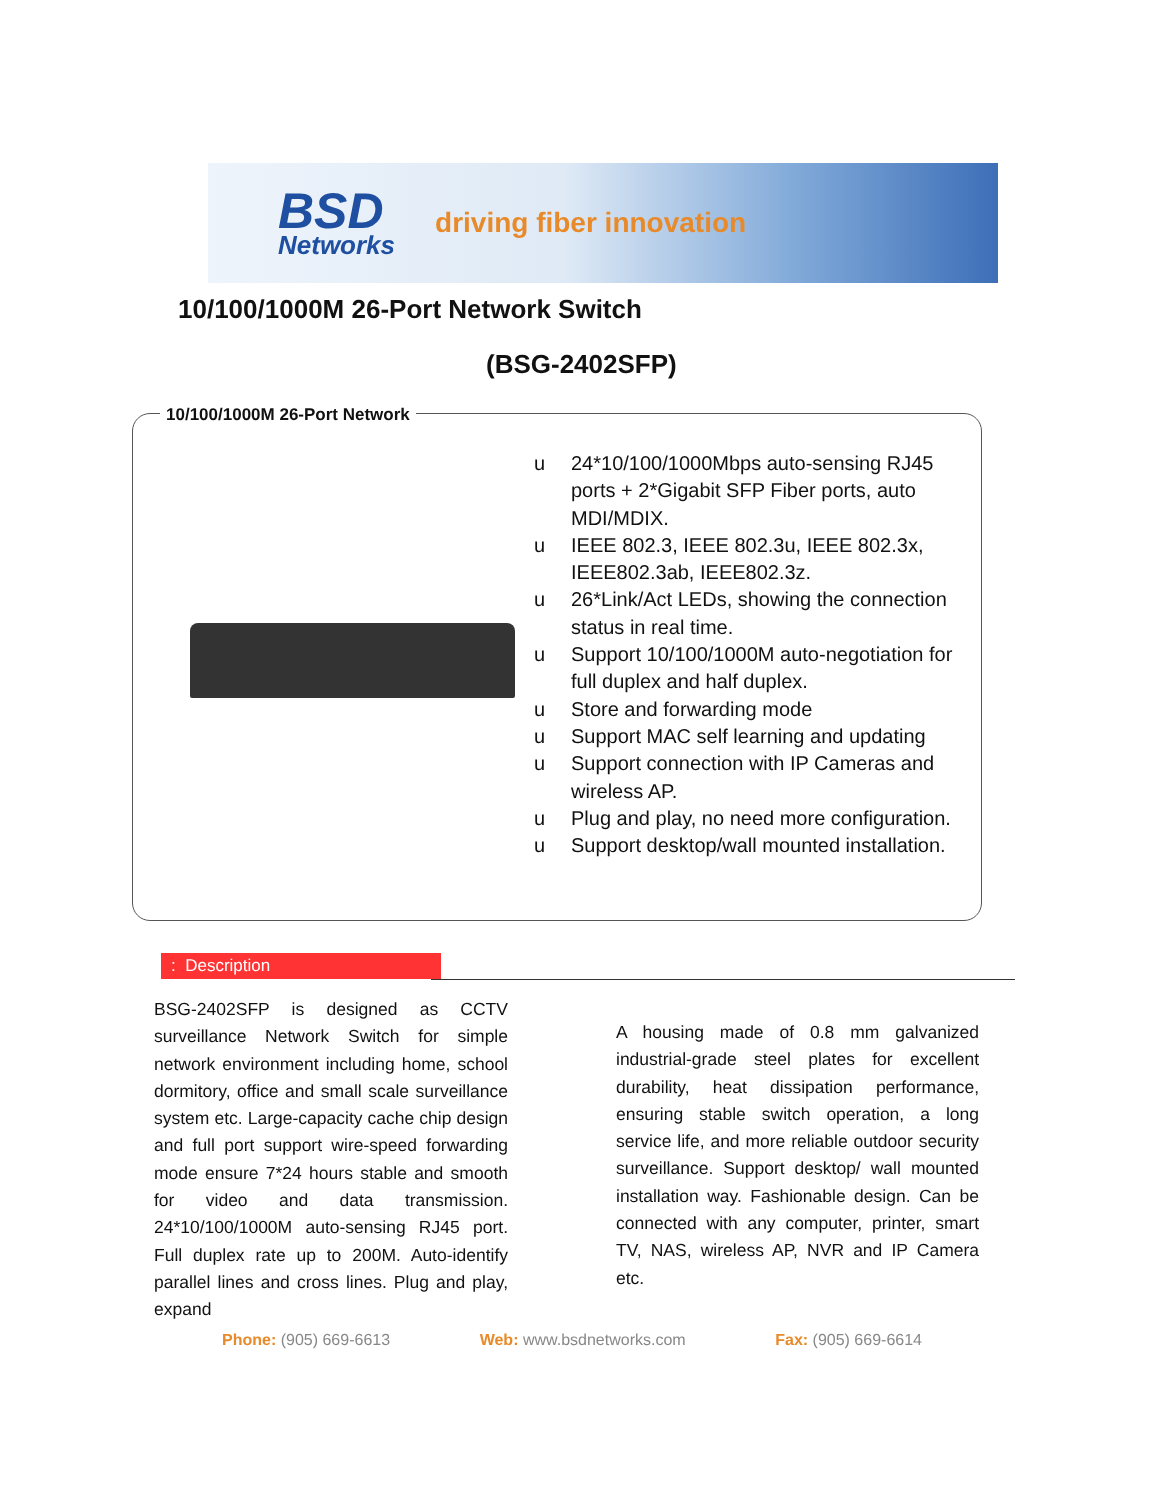BSD
Networks
driving fiber innovation
10/100/1000M 26-Port Network Switch
(BSG-2402SFP)
10/100/1000M 26-Port Network
u 24*10/100/1000Mbps auto-sensing RJ45 ports + 2*Gigabit SFP Fiber ports, auto MDI/MDIX.
u IEEE 802.3, IEEE 802.3u, IEEE 802.3x, IEEE802.3ab, IEEE802.3z.
u 26*Link/Act LEDs, showing the connection status in real time.
u Support 10/100/1000M auto-negotiation for full duplex and half duplex.
u Store and forwarding mode
u Support MAC self learning and updating
u Support connection with IP Cameras and wireless AP.
u Plug and play, no need more configuration.
u Support desktop/wall mounted installation.
: Description
BSG-2402SFP is designed as CCTV surveillance Network Switch for simple network environment including home, school dormitory, office and small scale surveillance system etc. Large-capacity cache chip design and full port support wire-speed forwarding mode ensure 7*24 hours stable and smooth for video and data transmission. 24*10/100/1000M auto-sensing RJ45 port. Full duplex rate up to 200M. Auto-identify parallel lines and cross lines. Plug and play, expand
A housing made of 0.8 mm galvanized industrial-grade steel plates for excellent durability, heat dissipation performance, ensuring stable switch operation, a long service life, and more reliable outdoor security surveillance. Support desktop/ wall mounted installation way. Fashionable design. Can be connected with any computer, printer, smart TV, NAS, wireless AP, NVR and IP Camera etc.
Phone: (905) 669-6613 Web: www.bsdnetworks.com Fax: (905) 669-6614